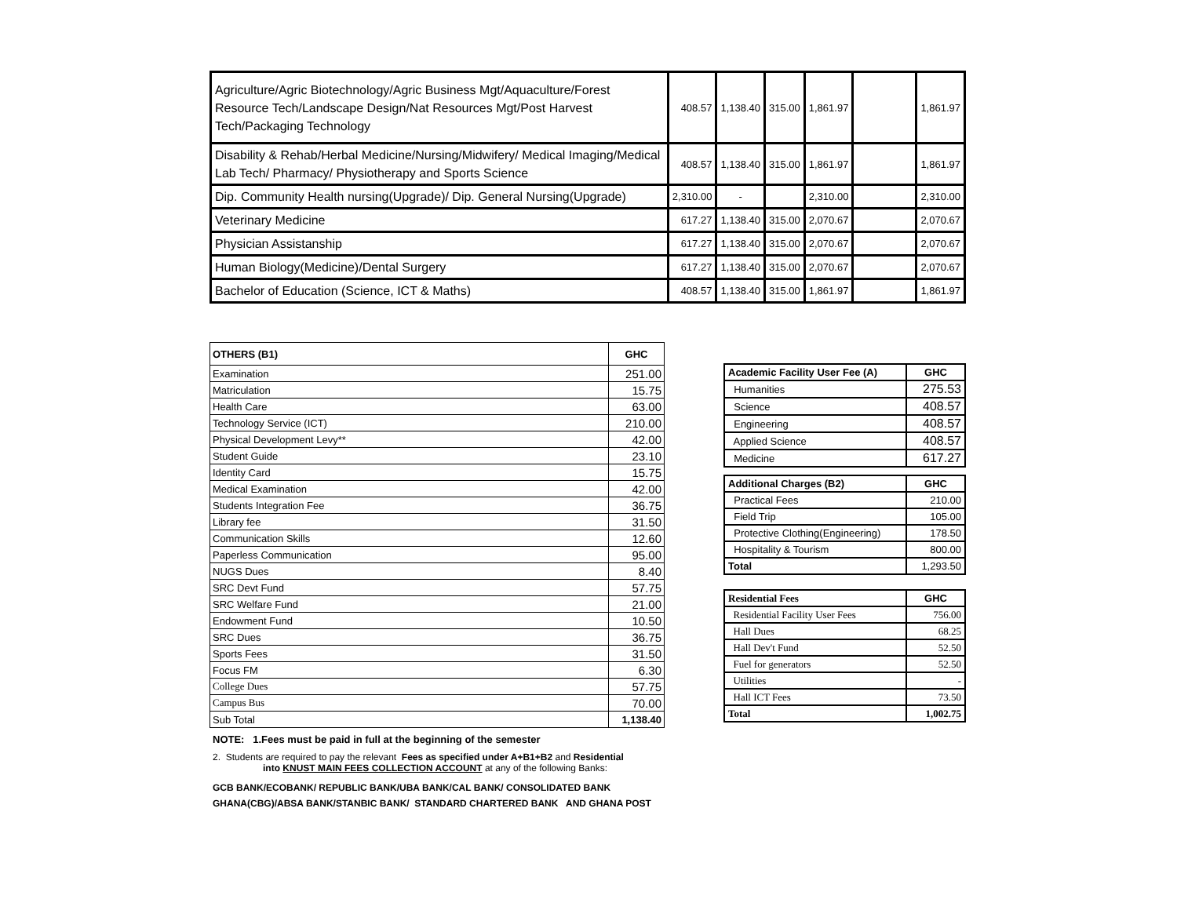| Agriculture/Agric Biotechnology/Agric Business Mgt/Aquaculture/Forest Resource Tech/Landscape Design/Nat Resources Mgt/Post Harvest Tech/Packaging Technology | 408.57 | 1,138.40 | 315.00 | 1,861.97 | | 1,861.97 |
| Disability & Rehab/Herbal Medicine/Nursing/Midwifery/ Medical Imaging/Medical Lab Tech/ Pharmacy/ Physiotherapy and Sports Science | 408.57 | 1,138.40 | 315.00 | 1,861.97 | | 1,861.97 |
| Dip. Community Health nursing(Upgrade)/ Dip. General Nursing(Upgrade) | 2,310.00 | - | | 2,310.00 | | 2,310.00 |
| Veterinary Medicine | 617.27 | 1,138.40 | 315.00 | 2,070.67 | | 2,070.67 |
| Physician Assistanship | 617.27 | 1,138.40 | 315.00 | 2,070.67 | | 2,070.67 |
| Human Biology(Medicine)/Dental Surgery | 617.27 | 1,138.40 | 315.00 | 2,070.67 | | 2,070.67 |
| Bachelor of Education (Science, ICT & Maths) | 408.57 | 1,138.40 | 315.00 | 1,861.97 | | 1,861.97 |
| OTHERS (B1) | GHC |
| --- | --- |
| Examination | 251.00 |
| Matriculation | 15.75 |
| Health Care | 63.00 |
| Technology Service (ICT) | 210.00 |
| Physical Development Levy** | 42.00 |
| Student Guide | 23.10 |
| Identity Card | 15.75 |
| Medical Examination | 42.00 |
| Students Integration Fee | 36.75 |
| Library fee | 31.50 |
| Communication Skills | 12.60 |
| Paperless Communication | 95.00 |
| NUGS Dues | 8.40 |
| SRC Devt Fund | 57.75 |
| SRC Welfare Fund | 21.00 |
| Endowment Fund | 10.50 |
| SRC Dues | 36.75 |
| Sports Fees | 31.50 |
| Focus FM | 6.30 |
| College Dues | 57.75 |
| Campus Bus | 70.00 |
| Sub Total | 1,138.40 |
| Academic Facility User Fee (A) | GHC |
| --- | --- |
| Humanities | 275.53 |
| Science | 408.57 |
| Engineering | 408.57 |
| Applied Science | 408.57 |
| Medicine | 617.27 |
| Additional Charges (B2) | GHC |
| --- | --- |
| Practical Fees | 210.00 |
| Field Trip | 105.00 |
| Protective Clothing(Engineering) | 178.50 |
| Hospitality & Tourism | 800.00 |
| Total | 1,293.50 |
| Residential Fees | GHC |
| --- | --- |
| Residential Facility User Fees | 756.00 |
| Hall Dues | 68.25 |
| Hall Dev't Fund | 52.50 |
| Fuel for generators | 52.50 |
| Utilities | - |
| Hall ICT Fees | 73.50 |
| Total | 1,002.75 |
NOTE: 1.Fees must be paid in full at the beginning of the semester
2. Students are required to pay the relevant Fees as specified under A+B1+B2 and Residential
into KNUST MAIN FEES COLLECTION ACCOUNT at any of the following Banks:
GCB BANK/ECOBANK/ REPUBLIC BANK/UBA BANK/CAL BANK/ CONSOLIDATED BANK GHANA(CBG)/ABSA BANK/STANBIC BANK/ STANDARD CHARTERED BANK AND GHANA POST